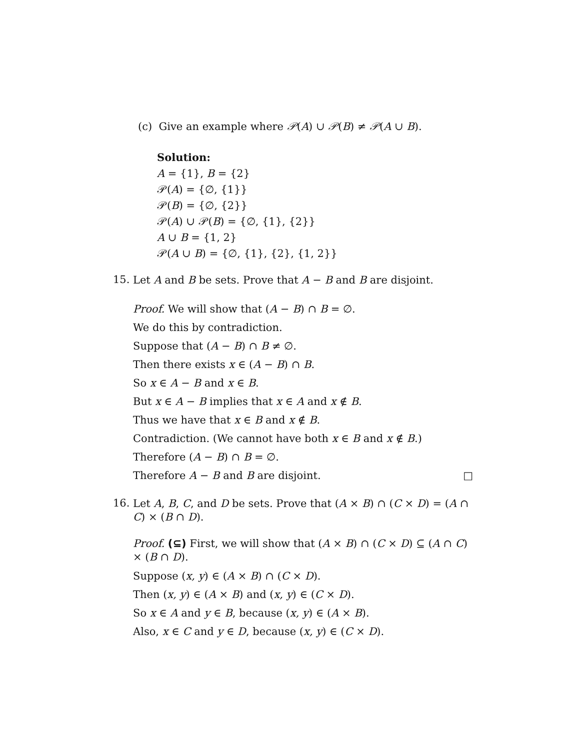(c) Give an example where 𝒫(A) ∪ 𝒫(B) ≠ 𝒫(A ∪ B).
Solution:
A = {1}, B = {2}
𝒫(A) = {∅, {1}}
𝒫(B) = {∅, {2}}
𝒫(A) ∪ 𝒫(B) = {∅, {1}, {2}}
A ∪ B = {1, 2}
𝒫(A ∪ B) = {∅, {1}, {2}, {1, 2}}
15.
Let A and B be sets. Prove that A − B and B are disjoint.
Proof. We will show that (A − B) ∩ B = ∅.
We do this by contradiction.
Suppose that (A − B) ∩ B ≠ ∅.
Then there exists x ∈ (A − B) ∩ B.
So x ∈ A − B and x ∈ B.
But x ∈ A − B implies that x ∈ A and x ∉ B.
Thus we have that x ∈ B and x ∉ B.
Contradiction. (We cannot have both x ∈ B and x ∉ B.)
Therefore (A − B) ∩ B = ∅.
Therefore A − B and B are disjoint. □
16.
Let A, B, C, and D be sets. Prove that (A × B) ∩ (C × D) = (A ∩ C) × (B ∩ D).
Proof. (⊆) First, we will show that (A × B) ∩ (C × D) ⊆ (A ∩ C) × (B ∩ D).
Suppose (x, y) ∈ (A × B) ∩ (C × D).
Then (x, y) ∈ (A × B) and (x, y) ∈ (C × D).
So x ∈ A and y ∈ B, because (x, y) ∈ (A × B).
Also, x ∈ C and y ∈ D, because (x, y) ∈ (C × D).